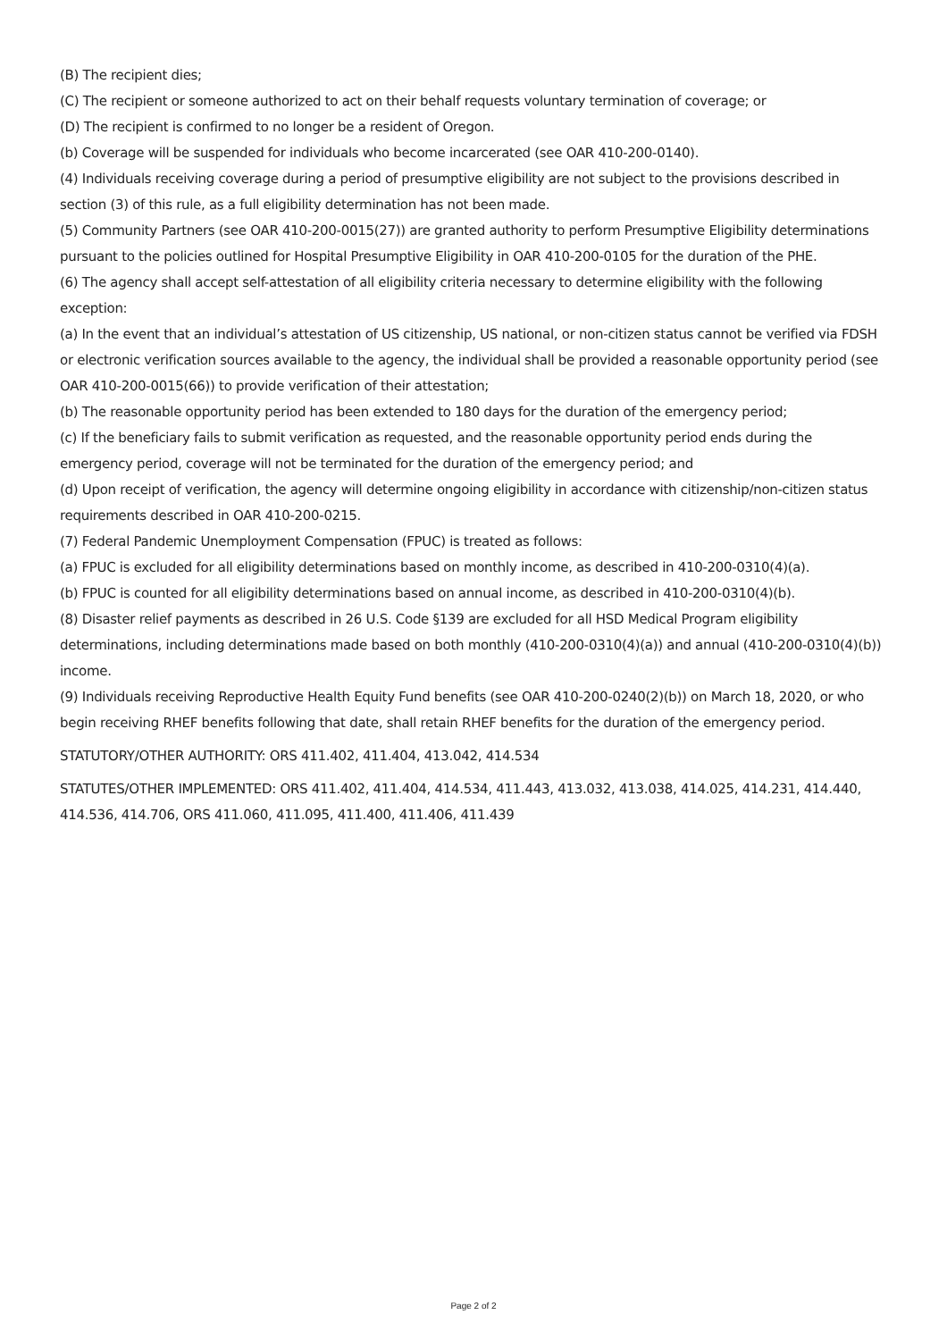(B) The recipient dies;
(C) The recipient or someone authorized to act on their behalf requests voluntary termination of coverage; or
(D) The recipient is confirmed to no longer be a resident of Oregon.
(b) Coverage will be suspended for individuals who become incarcerated (see OAR 410-200-0140).
(4) Individuals receiving coverage during a period of presumptive eligibility are not subject to the provisions described in section (3) of this rule, as a full eligibility determination has not been made.
(5) Community Partners (see OAR 410-200-0015(27)) are granted authority to perform Presumptive Eligibility determinations pursuant to the policies outlined for Hospital Presumptive Eligibility in OAR 410-200-0105 for the duration of the PHE.
(6) The agency shall accept self-attestation of all eligibility criteria necessary to determine eligibility with the following exception:
(a) In the event that an individual’s attestation of US citizenship, US national, or non-citizen status cannot be verified via FDSH or electronic verification sources available to the agency, the individual shall be provided a reasonable opportunity period (see OAR 410-200-0015(66)) to provide verification of their attestation;
(b) The reasonable opportunity period has been extended to 180 days for the duration of the emergency period;
(c) If the beneficiary fails to submit verification as requested, and the reasonable opportunity period ends during the emergency period, coverage will not be terminated for the duration of the emergency period; and
(d) Upon receipt of verification, the agency will determine ongoing eligibility in accordance with citizenship/non-citizen status requirements described in OAR 410-200-0215.
(7) Federal Pandemic Unemployment Compensation (FPUC) is treated as follows:
(a) FPUC is excluded for all eligibility determinations based on monthly income, as described in 410-200-0310(4)(a).
(b) FPUC is counted for all eligibility determinations based on annual income, as described in 410-200-0310(4)(b).
(8) Disaster relief payments as described in 26 U.S. Code §139 are excluded for all HSD Medical Program eligibility determinations, including determinations made based on both monthly (410-200-0310(4)(a)) and annual (410-200-0310(4)(b)) income.
(9) Individuals receiving Reproductive Health Equity Fund benefits (see OAR 410-200-0240(2)(b)) on March 18, 2020, or who begin receiving RHEF benefits following that date, shall retain RHEF benefits for the duration of the emergency period.
STATUTORY/OTHER AUTHORITY: ORS 411.402, 411.404, 413.042, 414.534
STATUTES/OTHER IMPLEMENTED: ORS 411.402, 411.404, 414.534, 411.443, 413.032, 413.038, 414.025, 414.231, 414.440, 414.536, 414.706, ORS 411.060, 411.095, 411.400, 411.406, 411.439
Page 2 of 2